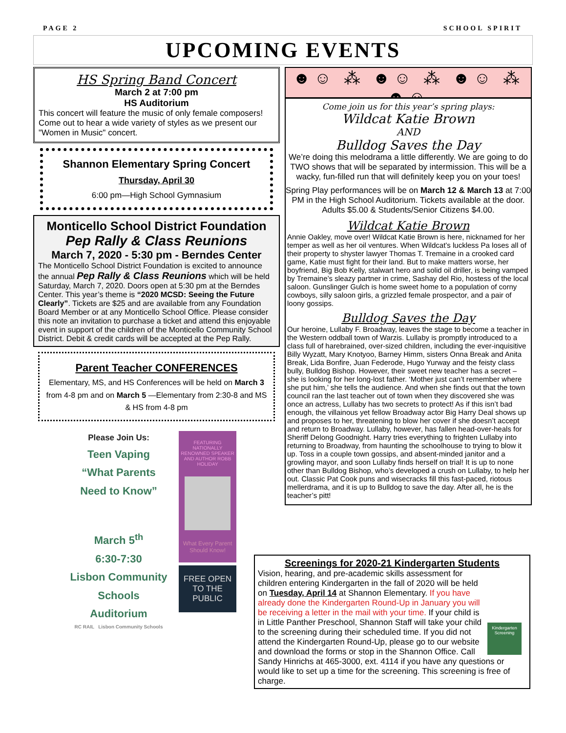PAGE 2 SCHOOL SPIRIT
UPCOMING EVENTS
HS Spring Band Concert
March 2 at 7:00 pm
HS Auditorium
This concert will feature the music of only female composers! Come out to hear a wide variety of styles as we present our "Women in Music" concert.
Shannon Elementary Spring Concert
Thursday, April 30
6:00 pm—High School Gymnasium
Monticello School District Foundation
Pep Rally & Class Reunions
March 7, 2020 - 5:30 pm - Berndes Center
The Monticello School District Foundation is excited to announce the annual Pep Rally & Class Reunions which will be held Saturday, March 7, 2020. Doors open at 5:30 pm at the Berndes Center. This year’s theme is “2020 MCSD: Seeing the Future Clearly”. Tickets are $25 and are available from any Foundation Board Member or at any Monticello School Office. Please consider this note an invitation to purchase a ticket and attend this enjoyable event in support of the children of the Monticello Community School District. Debit & credit cards will be accepted at the Pep Rally.
Parent Teacher CONFERENCES
Elementary, MS, and HS Conferences will be held on March 3 from 4-8 pm and on March 5 —Elementary from 2:30-8 and MS & HS from 4-8 pm
Please Join Us:
Teen Vaping
“What Parents
Need to Know”
March 5<sup>th</sup>
6:30-7:30
Lisbon Community Schools
Auditorium
RC RAIL Lisbon Community Schools
FEATURING NATIONALLY RENOWNED SPEAKER AND AUTHOR ROBB HOLIDAY
What Every Parent Should Know!
FREE OPEN TO THE PUBLIC
☻☺ ⁂ ☻☺ ⁂ ☻☺ ⁂ ☻☺
Come join us for this year’s spring plays:
Wildcat Katie Brown
AND
Bulldog Saves the Day
We’re doing this melodrama a little differently. We are going to do TWO shows that will be separated by intermission. This will be a wacky, fun-filled run that will definitely keep you on your toes!
Spring Play performances will be on March 12 & March 13 at 7:00 PM in the High School Auditorium. Tickets available at the door. Adults $5.00 & Students/Senior Citizens $4.00.
Wildcat Katie Brown
Annie Oakley, move over! Wildcat Katie Brown is here, nicknamed for her temper as well as her oil ventures. When Wildcat’s luckless Pa loses all of their property to shyster lawyer Thomas T. Tremaine in a crooked card game, Katie must fight for their land. But to make matters worse, her boyfriend, Big Bob Kelly, stalwart hero and solid oil driller, is being vamped by Tremaine’s sleazy partner in crime, Sashay del Rio, hostess of the local saloon. Gunslinger Gulch is home sweet home to a population of corny cowboys, silly saloon girls, a grizzled female prospector, and a pair of loony gossips.
Bulldog Saves the Day
Our heroine, Lullaby F. Broadway, leaves the stage to become a teacher in the Western oddball town of Warzis. Lullaby is promptly introduced to a class full of harebrained, over-sized children, including the ever-inquisitive Billy Wyzatt, Mary Knotyoo, Barney Himm, sisters Onna Break and Anita Break, Lida Bonfire, Juan Federode, Hugo Yurway and the feisty class bully, Bulldog Bishop. However, their sweet new teacher has a secret – she is looking for her long-lost father. ‘Mother just can’t remember where she put him,’ she tells the audience. And when she finds out that the town council ran the last teacher out of town when they discovered she was once an actress, Lullaby has two secrets to protect! As if this isn’t bad enough, the villainous yet fellow Broadway actor Big Harry Deal shows up and proposes to her, threatening to blow her cover if she doesn’t accept and return to Broadway. Lullaby, however, has fallen head-over-heals for Sheriff Delong Goodnight. Harry tries everything to frighten Lullaby into returning to Broadway, from haunting the schoolhouse to trying to blow it up. Toss in a couple town gossips, and absent-minded janitor and a growling mayor, and soon Lullaby finds herself on trial! It is up to none other than Bulldog Bishop, who’s developed a crush on Lullaby, to help her out. Classic Pat Cook puns and wisecracks fill this fast-paced, riotous mellerdrama, and it is up to Bulldog to save the day. After all, he is the teacher’s pitt!
Screenings for 2020-21 Kindergarten Students
Kindergarten Screening
Vision, hearing, and pre-academic skills assessment for children entering Kindergarten in the fall of 2020 will be held on Tuesday, April 14 at Shannon Elementary. If you have already done the Kindergarten Round-Up in January you will be receiving a letter in the mail with your time. If your child is in Little Panther Preschool, Shannon Staff will take your child to the screening during their scheduled time. If you did not attend the Kindergarten Round-Up, please go to our website and download the forms or stop in the Shannon Office. Call Sandy Hinrichs at 465-3000, ext. 4114 if you have any questions or would like to set up a time for the screening. This screening is free of charge.